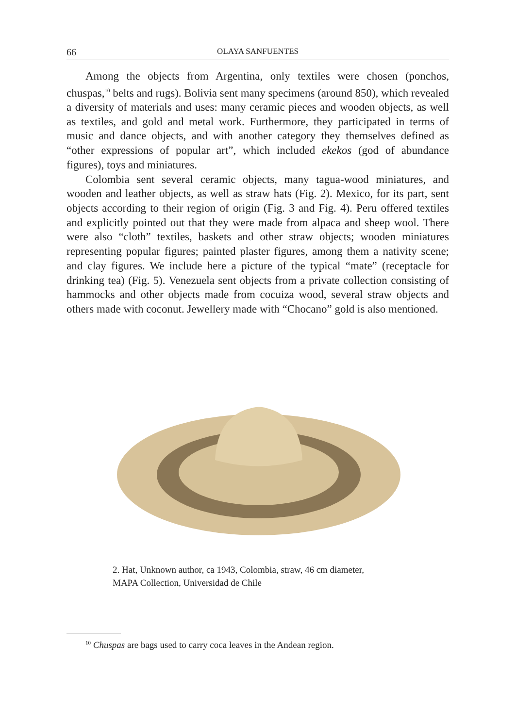66 OLAYA SANFUENTES
Among the objects from Argentina, only textiles were chosen (ponchos, chuspas,<sup>10</sup> belts and rugs). Bolivia sent many specimens (around 850), which revealed a diversity of materials and uses: many ceramic pieces and wooden objects, as well as textiles, and gold and metal work. Furthermore, they participated in terms of music and dance objects, and with another category they themselves defined as “other expressions of popular art”, which included ekekos (god of abundance figures), toys and miniatures.
Colombia sent several ceramic objects, many tagua-wood miniatures, and wooden and leather objects, as well as straw hats (Fig. 2). Mexico, for its part, sent objects according to their region of origin (Fig. 3 and Fig. 4). Peru offered textiles and explicitly pointed out that they were made from alpaca and sheep wool. There were also “cloth” textiles, baskets and other straw objects; wooden miniatures representing popular figures; painted plaster figures, among them a nativity scene; and clay figures. We include here a picture of the typical “mate” (receptacle for drinking tea) (Fig. 5). Venezuela sent objects from a private collection consisting of hammocks and other objects made from cocuiza wood, several straw objects and others made with coconut. Jewellery made with “Chocano” gold is also mentioned.
2. Hat, Unknown author, ca 1943, Colombia, straw, 46 cm diameter,
MAPA Collection, Universidad de Chile
<sup>10</sup> Chuspas are bags used to carry coca leaves in the Andean region.